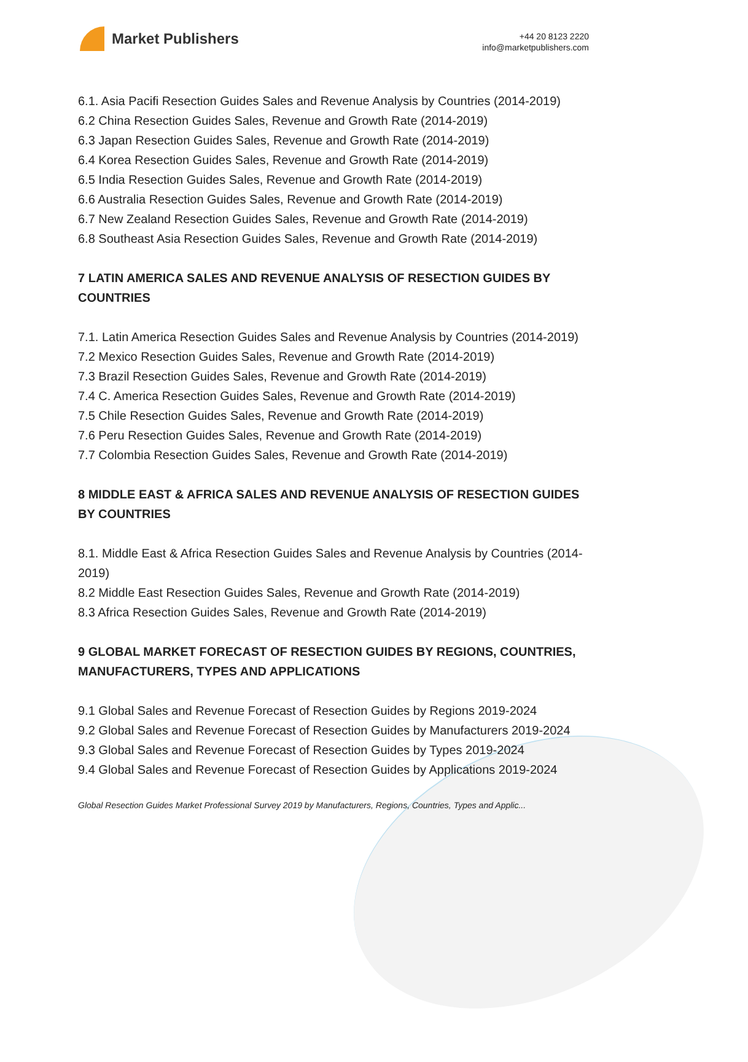Market Publishers
+44 20 8123 2220
info@marketpublishers.com
6.1. Asia Pacifi Resection Guides Sales and Revenue Analysis by Countries (2014-2019)
6.2 China Resection Guides Sales, Revenue and Growth Rate (2014-2019)
6.3 Japan Resection Guides Sales, Revenue and Growth Rate (2014-2019)
6.4 Korea Resection Guides Sales, Revenue and Growth Rate (2014-2019)
6.5 India Resection Guides Sales, Revenue and Growth Rate (2014-2019)
6.6 Australia Resection Guides Sales, Revenue and Growth Rate (2014-2019)
6.7 New Zealand Resection Guides Sales, Revenue and Growth Rate (2014-2019)
6.8 Southeast Asia Resection Guides Sales, Revenue and Growth Rate (2014-2019)
7 LATIN AMERICA SALES AND REVENUE ANALYSIS OF RESECTION GUIDES BY COUNTRIES
7.1. Latin America Resection Guides Sales and Revenue Analysis by Countries (2014-2019)
7.2 Mexico Resection Guides Sales, Revenue and Growth Rate (2014-2019)
7.3 Brazil Resection Guides Sales, Revenue and Growth Rate (2014-2019)
7.4 C. America Resection Guides Sales, Revenue and Growth Rate (2014-2019)
7.5 Chile Resection Guides Sales, Revenue and Growth Rate (2014-2019)
7.6 Peru Resection Guides Sales, Revenue and Growth Rate (2014-2019)
7.7 Colombia Resection Guides Sales, Revenue and Growth Rate (2014-2019)
8 MIDDLE EAST & AFRICA SALES AND REVENUE ANALYSIS OF RESECTION GUIDES BY COUNTRIES
8.1. Middle East & Africa Resection Guides Sales and Revenue Analysis by Countries (2014-2019)
8.2 Middle East Resection Guides Sales, Revenue and Growth Rate (2014-2019)
8.3 Africa Resection Guides Sales, Revenue and Growth Rate (2014-2019)
9 GLOBAL MARKET FORECAST OF RESECTION GUIDES BY REGIONS, COUNTRIES, MANUFACTURERS, TYPES AND APPLICATIONS
9.1 Global Sales and Revenue Forecast of Resection Guides by Regions 2019-2024
9.2 Global Sales and Revenue Forecast of Resection Guides by Manufacturers 2019-2024
9.3 Global Sales and Revenue Forecast of Resection Guides by Types 2019-2024
9.4 Global Sales and Revenue Forecast of Resection Guides by Applications 2019-2024
Global Resection Guides Market Professional Survey 2019 by Manufacturers, Regions, Countries, Types and Applic...